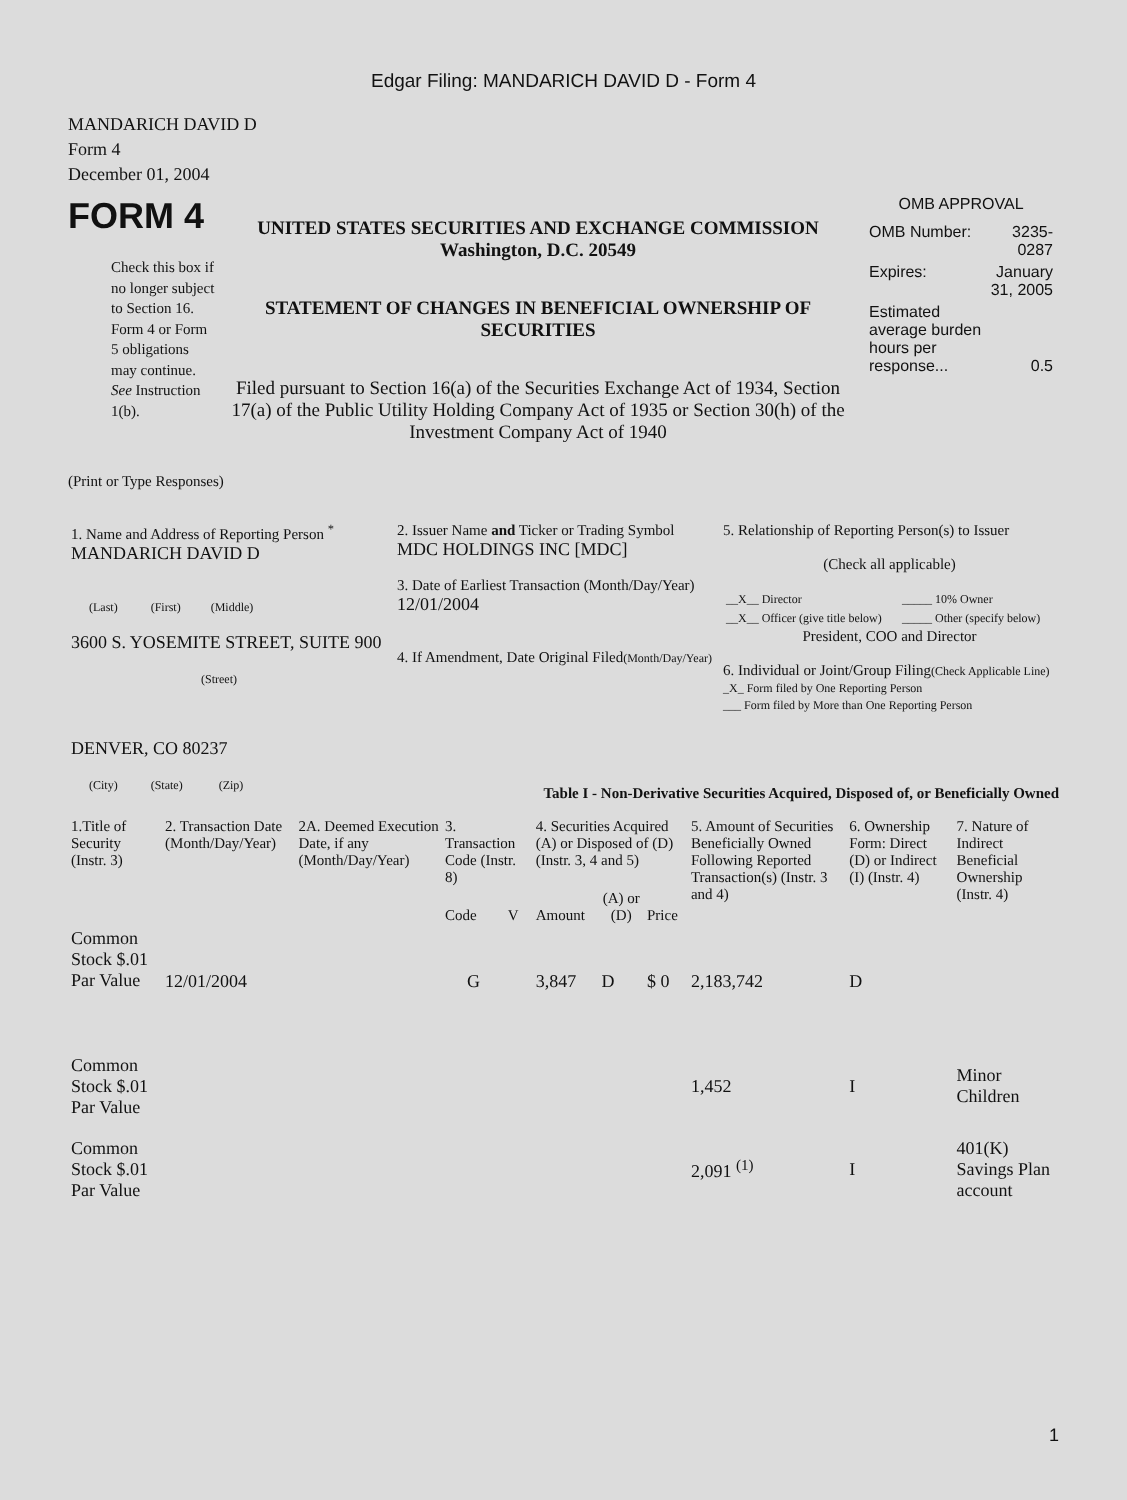Edgar Filing: MANDARICH DAVID D - Form 4
MANDARICH DAVID D
Form 4
December 01, 2004
FORM 4
Check this box if no longer subject to Section 16. Form 4 or Form 5 obligations may continue. See Instruction 1(b).
UNITED STATES SECURITIES AND EXCHANGE COMMISSION
Washington, D.C. 20549
STATEMENT OF CHANGES IN BENEFICIAL OWNERSHIP OF SECURITIES
Filed pursuant to Section 16(a) of the Securities Exchange Act of 1934, Section 17(a) of the Public Utility Holding Company Act of 1935 or Section 30(h) of the Investment Company Act of 1940
OMB APPROVAL
| OMB Number: | 3235-0287 |
| Expires: | January 31, 2005 |
| Estimated average burden hours per response... | 0.5 |
(Print or Type Responses)
| 1. Name and Address of Reporting Person <sup>*</sup> MANDARICH DAVID D (Last) (First) (Middle) 3600 S. YOSEMITE STREET, SUITE 900 (Street) DENVER, CO 80237 (City) (State) (Zip) | 2. Issuer Name and Ticker or Trading Symbol MDC HOLDINGS INC [MDC] 3. Date of Earliest Transaction (Month/Day/Year) 12/01/2004 4. If Amendment, Date Original Filed (Month/Day/Year) | 5. Relationship of Reporting Person(s) to Issuer (Check all applicable) / __X__ Director / _____ 10% Owner / / __X__ Officer (give title below) / _____ Other (specify below) / President, COO and Director 6. Individual or Joint/Group Filing (Check Applicable Line) _X_ Form filed by One Reporting Person ___ Form filed by More than One Reporting Person |
Table I - Non-Derivative Securities Acquired, Disposed of, or Beneficially Owned
| 1.Title of Security (Instr. 3) | 2. Transaction Date (Month/Day/Year) | 2A. Deemed Execution Date, if any (Month/Day/Year) | 3. Transaction Code (Instr. 8) | | 4. Securities Acquired (A) or Disposed of (D) (Instr. 3, 4 and 5) | | | 5. Amount of Securities Beneficially Owned Following Reported Transaction(s) (Instr. 3 and 4) | 6. Ownership Form: Direct (D) or Indirect (I) (Instr. 4) | 7. Nature of Indirect Beneficial Ownership (Instr. 4) |
| --- | --- | --- | --- | --- | --- | --- | --- | --- | --- | --- |
| | | | Code | V | Amount | (A) or (D) | Price | | | |
| Common Stock $.01 Par Value | 12/01/2004 | | G | | 3,847 | D | $ 0 | 2,183,742 | D | |
| Common Stock $.01 Par Value | | | | | | | | 1,452 | I | Minor Children |
| Common Stock $.01 Par Value | | | | | | | | 2,091 <sup>(1)</sup> | I | 401(K) Savings Plan account |
1